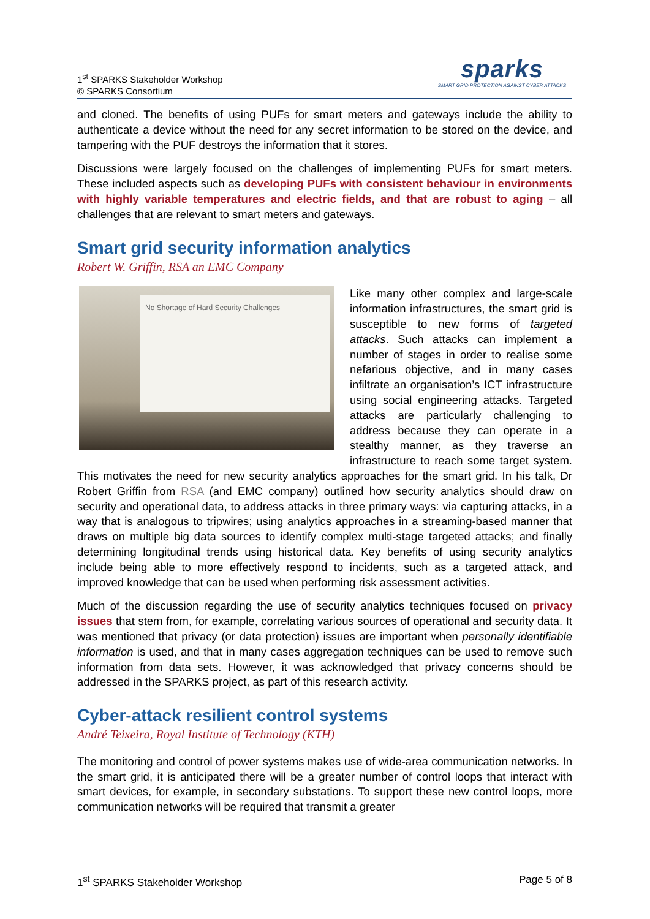1<sup>st</sup> SPARKS Stakeholder Workshop
© SPARKS Consortium
sparks
SMART GRID PROTECTION AGAINST CYBER ATTACKS
and cloned. The benefits of using PUFs for smart meters and gateways include the ability to authenticate a device without the need for any secret information to be stored on the device, and tampering with the PUF destroys the information that it stores.
Discussions were largely focused on the challenges of implementing PUFs for smart meters. These included aspects such as developing PUFs with consistent behaviour in environments with highly variable temperatures and electric fields, and that are robust to aging – all challenges that are relevant to smart meters and gateways.
Smart grid security information analytics
Robert W. Griffin, RSA an EMC Company
No Shortage of Hard Security Challenges
Like many other complex and large-scale information infrastructures, the smart grid is susceptible to new forms of targeted attacks. Such attacks can implement a number of stages in order to realise some nefarious objective, and in many cases infiltrate an organisation’s ICT infrastructure using social engineering attacks. Targeted attacks are particularly challenging to address because they can operate in a stealthy manner, as they traverse an infrastructure to reach some target system. This motivates the need for new security analytics approaches for the smart grid. In his talk, Dr Robert Griffin from RSA (and EMC company) outlined how security analytics should draw on security and operational data, to address attacks in three primary ways: via capturing attacks, in a way that is analogous to tripwires; using analytics approaches in a streaming-based manner that draws on multiple big data sources to identify complex multi-stage targeted attacks; and finally determining longitudinal trends using historical data. Key benefits of using security analytics include being able to more effectively respond to incidents, such as a targeted attack, and improved knowledge that can be used when performing risk assessment activities.
Much of the discussion regarding the use of security analytics techniques focused on privacy issues that stem from, for example, correlating various sources of operational and security data. It was mentioned that privacy (or data protection) issues are important when personally identifiable information is used, and that in many cases aggregation techniques can be used to remove such information from data sets. However, it was acknowledged that privacy concerns should be addressed in the SPARKS project, as part of this research activity.
Cyber-attack resilient control systems
André Teixeira, Royal Institute of Technology (KTH)
The monitoring and control of power systems makes use of wide-area communication networks. In the smart grid, it is anticipated there will be a greater number of control loops that interact with smart devices, for example, in secondary substations. To support these new control loops, more communication networks will be required that transmit a greater
1<sup>st</sup> SPARKS Stakeholder Workshop Page 5 of 8